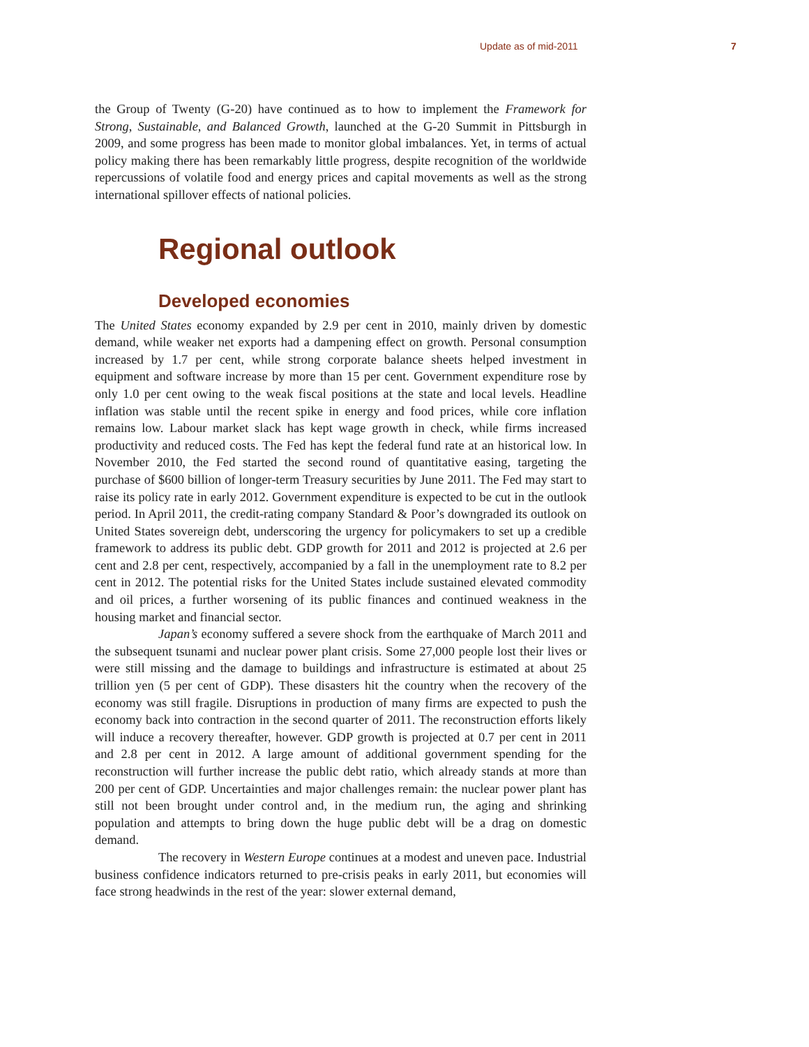Update as of mid-2011 7
the Group of Twenty (G-20) have continued as to how to implement the Framework for Strong, Sustainable, and Balanced Growth, launched at the G-20 Summit in Pittsburgh in 2009, and some progress has been made to monitor global imbalances. Yet, in terms of actual policy making there has been remarkably little progress, despite recognition of the worldwide repercussions of volatile food and energy prices and capital movements as well as the strong international spillover effects of national policies.
Regional outlook
Developed economies
The United States economy expanded by 2.9 per cent in 2010, mainly driven by domestic demand, while weaker net exports had a dampening effect on growth. Personal consumption increased by 1.7 per cent, while strong corporate balance sheets helped investment in equipment and software increase by more than 15 per cent. Government expenditure rose by only 1.0 per cent owing to the weak fiscal positions at the state and local levels. Headline inflation was stable until the recent spike in energy and food prices, while core inflation remains low. Labour market slack has kept wage growth in check, while firms increased productivity and reduced costs. The Fed has kept the federal fund rate at an historical low. In November 2010, the Fed started the second round of quantitative easing, targeting the purchase of $600 billion of longer-term Treasury securities by June 2011. The Fed may start to raise its policy rate in early 2012. Government expenditure is expected to be cut in the outlook period. In April 2011, the credit-rating company Standard & Poor’s downgraded its outlook on United States sovereign debt, underscoring the urgency for policymakers to set up a credible framework to address its public debt. GDP growth for 2011 and 2012 is projected at 2.6 per cent and 2.8 per cent, respectively, accompanied by a fall in the unemployment rate to 8.2 per cent in 2012. The potential risks for the United States include sustained elevated commodity and oil prices, a further worsening of its public finances and continued weakness in the housing market and financial sector.
Japan’s economy suffered a severe shock from the earthquake of March 2011 and the subsequent tsunami and nuclear power plant crisis. Some 27,000 people lost their lives or were still missing and the damage to buildings and infrastructure is estimated at about 25 trillion yen (5 per cent of GDP). These disasters hit the country when the recovery of the economy was still fragile. Disruptions in production of many firms are expected to push the economy back into contraction in the second quarter of 2011. The reconstruction efforts likely will induce a recovery thereafter, however. GDP growth is projected at 0.7 per cent in 2011 and 2.8 per cent in 2012. A large amount of additional government spending for the reconstruction will further increase the public debt ratio, which already stands at more than 200 per cent of GDP. Uncertainties and major challenges remain: the nuclear power plant has still not been brought under control and, in the medium run, the aging and shrinking population and attempts to bring down the huge public debt will be a drag on domestic demand.
The recovery in Western Europe continues at a modest and uneven pace. Industrial business confidence indicators returned to pre-crisis peaks in early 2011, but economies will face strong headwinds in the rest of the year: slower external demand,